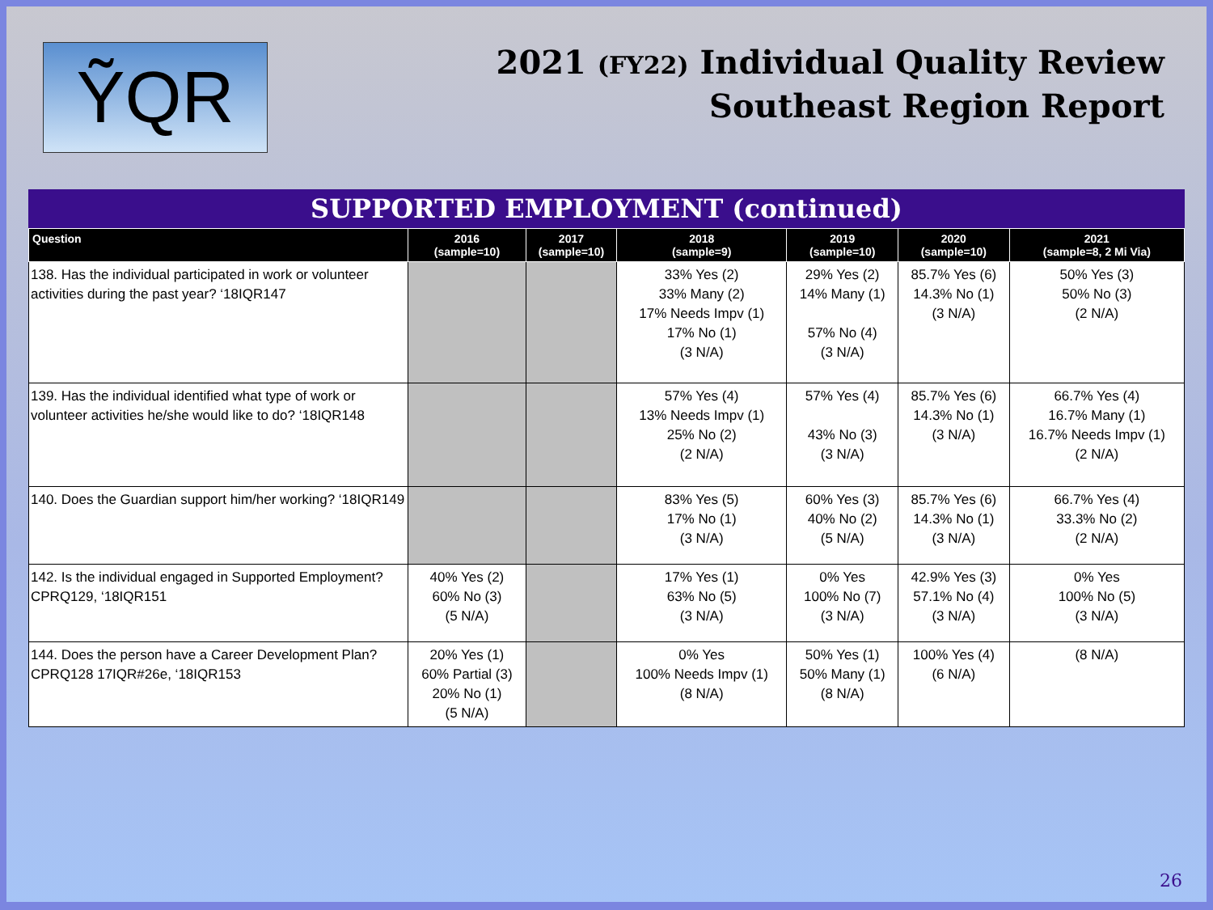ỸQR
2021 (FY22) Individual Quality Review
Southeast Region Report
SUPPORTED EMPLOYMENT (continued)
| Question | 2016 (sample=10) | 2017 (sample=10) | 2018 (sample=9) | 2019 (sample=10) | 2020 (sample=10) | 2021 (sample=8, 2 Mi Via) |
| --- | --- | --- | --- | --- | --- | --- |
| 138. Has the individual participated in work or volunteer activities during the past year? ‘18IQR147 | | | 33% Yes (2) 33% Many (2) 17% Needs Impv (1) 17% No (1) (3 N/A) | 29% Yes (2) 14% Many (1) 57% No (4) (3 N/A) | 85.7% Yes (6) 14.3% No (1) (3 N/A) | 50% Yes (3) 50% No (3) (2 N/A) |
| 139. Has the individual identified what type of work or volunteer activities he/she would like to do? ‘18IQR148 | | | 57% Yes (4) 13% Needs Impv (1) 25% No (2) (2 N/A) | 57% Yes (4) 43% No (3) (3 N/A) | 85.7% Yes (6) 14.3% No (1) (3 N/A) | 66.7% Yes (4) 16.7% Many (1) 16.7% Needs Impv (1) (2 N/A) |
| 140. Does the Guardian support him/her working? ‘18IQR149 | | | 83% Yes (5) 17% No (1) (3 N/A) | 60% Yes (3) 40% No (2) (5 N/A) | 85.7% Yes (6) 14.3% No (1) (3 N/A) | 66.7% Yes (4) 33.3% No (2) (2 N/A) |
| 142. Is the individual engaged in Supported Employment? CPRQ129, ‘18IQR151 | 40% Yes (2) 60% No (3) (5 N/A) | | 17% Yes (1) 63% No (5) (3 N/A) | 0% Yes 100% No (7) (3 N/A) | 42.9% Yes (3) 57.1% No (4) (3 N/A) | 0% Yes 100% No (5) (3 N/A) |
| 144. Does the person have a Career Development Plan? CPRQ128 17IQR#26e, ‘18IQR153 | 20% Yes (1) 60% Partial (3) 20% No (1) (5 N/A) | | 0% Yes 100% Needs Impv (1) (8 N/A) | 50% Yes (1) 50% Many (1) (8 N/A) | 100% Yes (4) (6 N/A) | (8 N/A) |
26